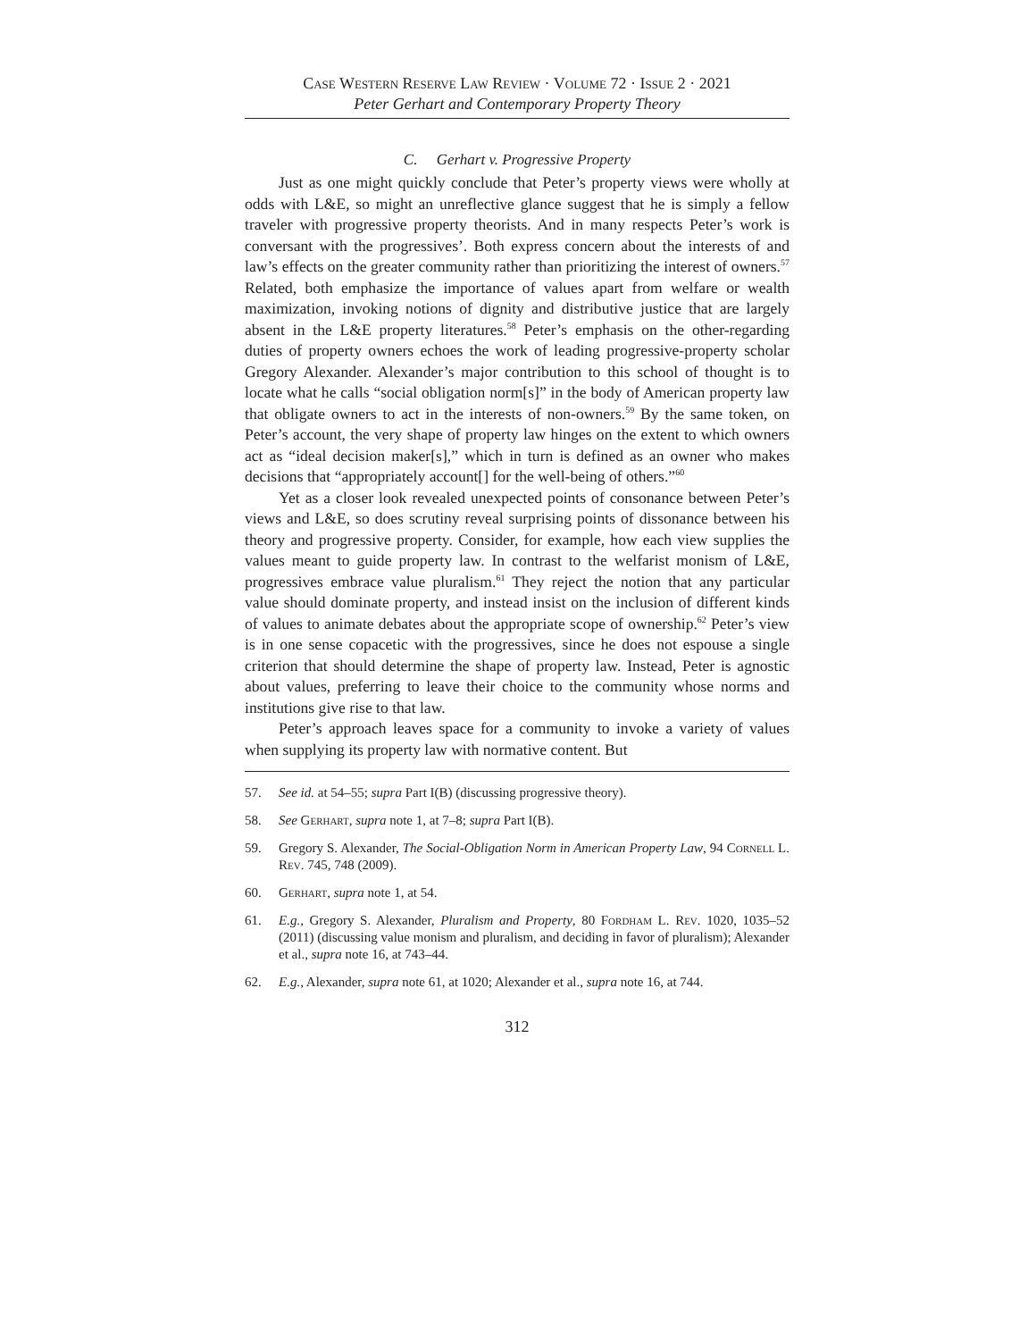Case Western Reserve Law Review · Volume 72 · Issue 2 · 2021
Peter Gerhart and Contemporary Property Theory
C. Gerhart v. Progressive Property
Just as one might quickly conclude that Peter’s property views were wholly at odds with L&E, so might an unreflective glance suggest that he is simply a fellow traveler with progressive property theorists. And in many respects Peter’s work is conversant with the progressives’. Both express concern about the interests of and law’s effects on the greater community rather than prioritizing the interest of owners.<sup>57</sup> Related, both emphasize the importance of values apart from welfare or wealth maximization, invoking notions of dignity and distributive justice that are largely absent in the L&E property literatures.<sup>58</sup> Peter’s emphasis on the other-regarding duties of property owners echoes the work of leading progressive-property scholar Gregory Alexander. Alexander’s major contribution to this school of thought is to locate what he calls “social obligation norm[s]” in the body of American property law that obligate owners to act in the interests of non-owners.<sup>59</sup> By the same token, on Peter’s account, the very shape of property law hinges on the extent to which owners act as “ideal decision maker[s],” which in turn is defined as an owner who makes decisions that “appropriately account[] for the well-being of others.”<sup>60</sup>
Yet as a closer look revealed unexpected points of consonance between Peter’s views and L&E, so does scrutiny reveal surprising points of dissonance between his theory and progressive property. Consider, for example, how each view supplies the values meant to guide property law. In contrast to the welfarist monism of L&E, progressives embrace value pluralism.<sup>61</sup> They reject the notion that any particular value should dominate property, and instead insist on the inclusion of different kinds of values to animate debates about the appropriate scope of ownership.<sup>62</sup> Peter’s view is in one sense copacetic with the progressives, since he does not espouse a single criterion that should determine the shape of property law. Instead, Peter is agnostic about values, preferring to leave their choice to the community whose norms and institutions give rise to that law.
Peter’s approach leaves space for a community to invoke a variety of values when supplying its property law with normative content. But
57. See id. at 54–55; supra Part I(B) (discussing progressive theory).
58. See Gerhart, supra note 1, at 7–8; supra Part I(B).
59. Gregory S. Alexander, The Social-Obligation Norm in American Property Law, 94 Cornell L. Rev. 745, 748 (2009).
60. Gerhart, supra note 1, at 54.
61. E.g., Gregory S. Alexander, Pluralism and Property, 80 Fordham L. Rev. 1020, 1035–52 (2011) (discussing value monism and pluralism, and deciding in favor of pluralism); Alexander et al., supra note 16, at 743–44.
62. E.g., Alexander, supra note 61, at 1020; Alexander et al., supra note 16, at 744.
312